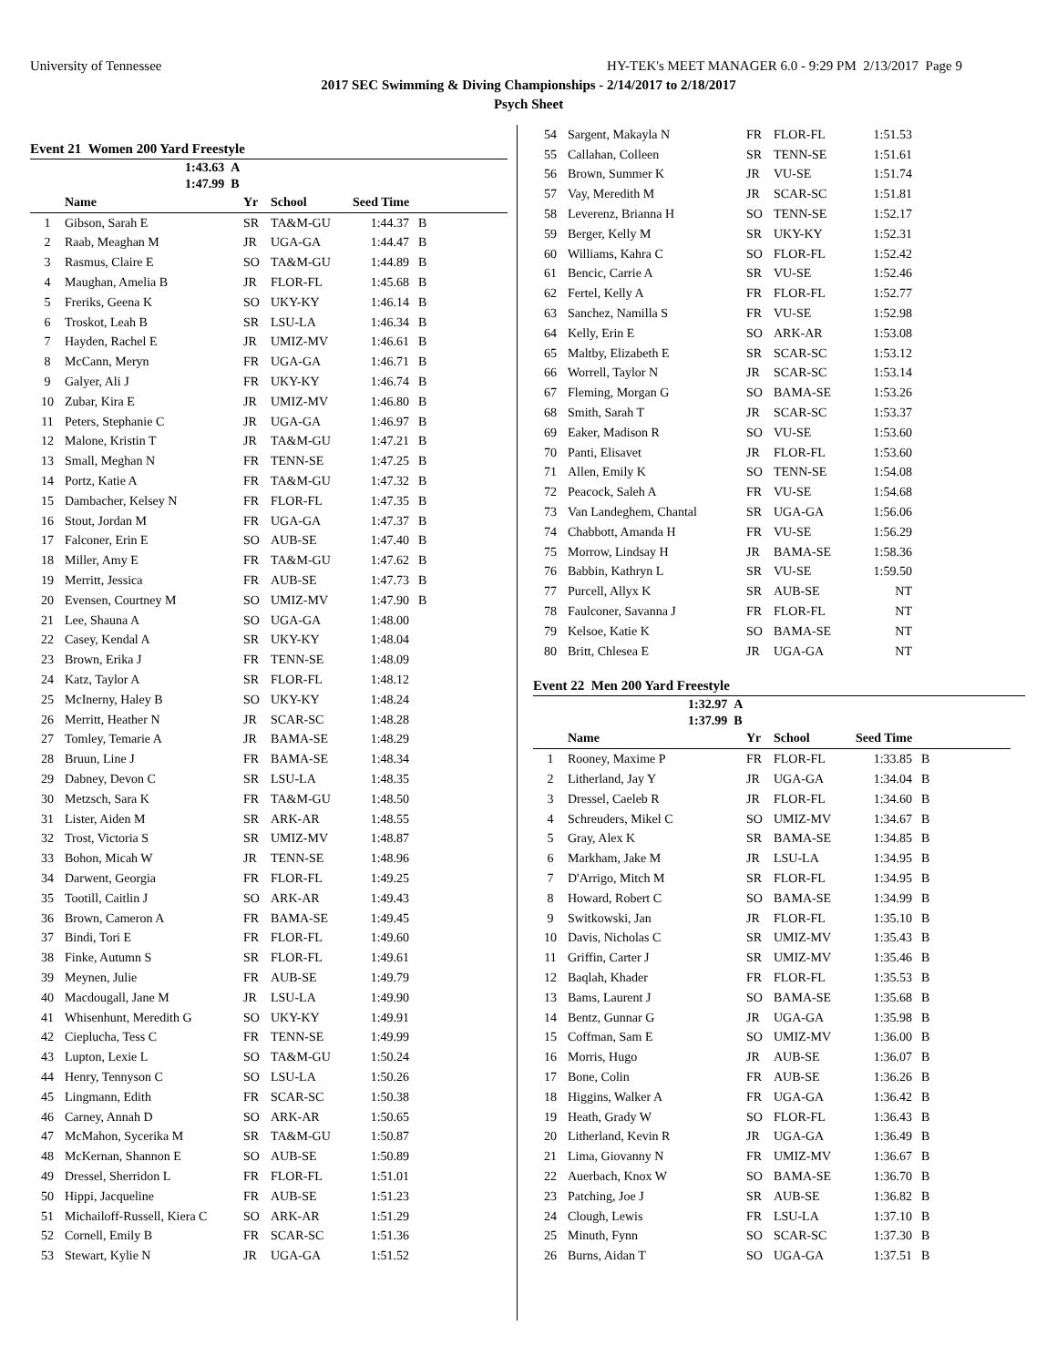University of Tennessee HY-TEK's MEET MANAGER 6.0 - 9:29 PM 2/13/2017 Page 9
2017 SEC Swimming & Diving Championships - 2/14/2017 to 2/18/2017
Psych Sheet
Event 21 Women 200 Yard Freestyle
1:43.63 A
1:47.99 B
| | Name | Yr | School | Seed Time | |
| --- | --- | --- | --- | --- | --- |
| 1 | Gibson, Sarah E | SR | TA&M-GU | 1:44.37 | B |
| 2 | Raab, Meaghan M | JR | UGA-GA | 1:44.47 | B |
| 3 | Rasmus, Claire E | SO | TA&M-GU | 1:44.89 | B |
| 4 | Maughan, Amelia B | JR | FLOR-FL | 1:45.68 | B |
| 5 | Freriks, Geena K | SO | UKY-KY | 1:46.14 | B |
| 6 | Troskot, Leah B | SR | LSU-LA | 1:46.34 | B |
| 7 | Hayden, Rachel E | JR | UMIZ-MV | 1:46.61 | B |
| 8 | McCann, Meryn | FR | UGA-GA | 1:46.71 | B |
| 9 | Galyer, Ali J | FR | UKY-KY | 1:46.74 | B |
| 10 | Zubar, Kira E | JR | UMIZ-MV | 1:46.80 | B |
| 11 | Peters, Stephanie C | JR | UGA-GA | 1:46.97 | B |
| 12 | Malone, Kristin T | JR | TA&M-GU | 1:47.21 | B |
| 13 | Small, Meghan N | FR | TENN-SE | 1:47.25 | B |
| 14 | Portz, Katie A | FR | TA&M-GU | 1:47.32 | B |
| 15 | Dambacher, Kelsey N | FR | FLOR-FL | 1:47.35 | B |
| 16 | Stout, Jordan M | FR | UGA-GA | 1:47.37 | B |
| 17 | Falconer, Erin E | SO | AUB-SE | 1:47.40 | B |
| 18 | Miller, Amy E | FR | TA&M-GU | 1:47.62 | B |
| 19 | Merritt, Jessica | FR | AUB-SE | 1:47.73 | B |
| 20 | Evensen, Courtney M | SO | UMIZ-MV | 1:47.90 | B |
| 21 | Lee, Shauna A | SO | UGA-GA | 1:48.00 | |
| 22 | Casey, Kendal A | SR | UKY-KY | 1:48.04 | |
| 23 | Brown, Erika J | FR | TENN-SE | 1:48.09 | |
| 24 | Katz, Taylor A | SR | FLOR-FL | 1:48.12 | |
| 25 | McInerny, Haley B | SO | UKY-KY | 1:48.24 | |
| 26 | Merritt, Heather N | JR | SCAR-SC | 1:48.28 | |
| 27 | Tomley, Temarie A | JR | BAMA-SE | 1:48.29 | |
| 28 | Bruun, Line J | FR | BAMA-SE | 1:48.34 | |
| 29 | Dabney, Devon C | SR | LSU-LA | 1:48.35 | |
| 30 | Metzsch, Sara K | FR | TA&M-GU | 1:48.50 | |
| 31 | Lister, Aiden M | SR | ARK-AR | 1:48.55 | |
| 32 | Trost, Victoria S | SR | UMIZ-MV | 1:48.87 | |
| 33 | Bohon, Micah W | JR | TENN-SE | 1:48.96 | |
| 34 | Darwent, Georgia | FR | FLOR-FL | 1:49.25 | |
| 35 | Tootill, Caitlin J | SO | ARK-AR | 1:49.43 | |
| 36 | Brown, Cameron A | FR | BAMA-SE | 1:49.45 | |
| 37 | Bindi, Tori E | FR | FLOR-FL | 1:49.60 | |
| 38 | Finke, Autumn S | SR | FLOR-FL | 1:49.61 | |
| 39 | Meynen, Julie | FR | AUB-SE | 1:49.79 | |
| 40 | Macdougall, Jane M | JR | LSU-LA | 1:49.90 | |
| 41 | Whisenhunt, Meredith G | SO | UKY-KY | 1:49.91 | |
| 42 | Cieplucha, Tess C | FR | TENN-SE | 1:49.99 | |
| 43 | Lupton, Lexie L | SO | TA&M-GU | 1:50.24 | |
| 44 | Henry, Tennyson C | SO | LSU-LA | 1:50.26 | |
| 45 | Lingmann, Edith | FR | SCAR-SC | 1:50.38 | |
| 46 | Carney, Annah D | SO | ARK-AR | 1:50.65 | |
| 47 | McMahon, Sycerika M | SR | TA&M-GU | 1:50.87 | |
| 48 | McKernan, Shannon E | SO | AUB-SE | 1:50.89 | |
| 49 | Dressel, Sherridon L | FR | FLOR-FL | 1:51.01 | |
| 50 | Hippi, Jacqueline | FR | AUB-SE | 1:51.23 | |
| 51 | Michailoff-Russell, Kiera C | SO | ARK-AR | 1:51.29 | |
| 52 | Cornell, Emily B | FR | SCAR-SC | 1:51.36 | |
| 53 | Stewart, Kylie N | JR | UGA-GA | 1:51.52 | |
| 54 | Sargent, Makayla N | FR | FLOR-FL | 1:51.53 | |
| 55 | Callahan, Colleen | SR | TENN-SE | 1:51.61 | |
| 56 | Brown, Summer K | JR | VU-SE | 1:51.74 | |
| 57 | Vay, Meredith M | JR | SCAR-SC | 1:51.81 | |
| 58 | Leverenz, Brianna H | SO | TENN-SE | 1:52.17 | |
| 59 | Berger, Kelly M | SR | UKY-KY | 1:52.31 | |
| 60 | Williams, Kahra C | SO | FLOR-FL | 1:52.42 | |
| 61 | Bencic, Carrie A | SR | VU-SE | 1:52.46 | |
| 62 | Fertel, Kelly A | FR | FLOR-FL | 1:52.77 | |
| 63 | Sanchez, Namilla S | FR | VU-SE | 1:52.98 | |
| 64 | Kelly, Erin E | SO | ARK-AR | 1:53.08 | |
| 65 | Maltby, Elizabeth E | SR | SCAR-SC | 1:53.12 | |
| 66 | Worrell, Taylor N | JR | SCAR-SC | 1:53.14 | |
| 67 | Fleming, Morgan G | SO | BAMA-SE | 1:53.26 | |
| 68 | Smith, Sarah T | JR | SCAR-SC | 1:53.37 | |
| 69 | Eaker, Madison R | SO | VU-SE | 1:53.60 | |
| 70 | Panti, Elisavet | JR | FLOR-FL | 1:53.60 | |
| 71 | Allen, Emily K | SO | TENN-SE | 1:54.08 | |
| 72 | Peacock, Saleh A | FR | VU-SE | 1:54.68 | |
| 73 | Van Landeghem, Chantal | SR | UGA-GA | 1:56.06 | |
| 74 | Chabbott, Amanda H | FR | VU-SE | 1:56.29 | |
| 75 | Morrow, Lindsay H | JR | BAMA-SE | 1:58.36 | |
| 76 | Babbin, Kathryn L | SR | VU-SE | 1:59.50 | |
| 77 | Purcell, Allyx K | SR | AUB-SE | NT | |
| 78 | Faulconer, Savanna J | FR | FLOR-FL | NT | |
| 79 | Kelsoe, Katie K | SO | BAMA-SE | NT | |
| 80 | Britt, Chlesea E | JR | UGA-GA | NT | |
Event 22 Men 200 Yard Freestyle
1:32.97 A
1:37.99 B
| | Name | Yr | School | Seed Time | |
| --- | --- | --- | --- | --- | --- |
| 1 | Rooney, Maxime P | FR | FLOR-FL | 1:33.85 | B |
| 2 | Litherland, Jay Y | JR | UGA-GA | 1:34.04 | B |
| 3 | Dressel, Caeleb R | JR | FLOR-FL | 1:34.60 | B |
| 4 | Schreuders, Mikel C | SO | UMIZ-MV | 1:34.67 | B |
| 5 | Gray, Alex K | SR | BAMA-SE | 1:34.85 | B |
| 6 | Markham, Jake M | JR | LSU-LA | 1:34.95 | B |
| 7 | D'Arrigo, Mitch M | SR | FLOR-FL | 1:34.95 | B |
| 8 | Howard, Robert C | SO | BAMA-SE | 1:34.99 | B |
| 9 | Switkowski, Jan | JR | FLOR-FL | 1:35.10 | B |
| 10 | Davis, Nicholas C | SR | UMIZ-MV | 1:35.43 | B |
| 11 | Griffin, Carter J | SR | UMIZ-MV | 1:35.46 | B |
| 12 | Baqlah, Khader | FR | FLOR-FL | 1:35.53 | B |
| 13 | Bams, Laurent J | SO | BAMA-SE | 1:35.68 | B |
| 14 | Bentz, Gunnar G | JR | UGA-GA | 1:35.98 | B |
| 15 | Coffman, Sam E | SO | UMIZ-MV | 1:36.00 | B |
| 16 | Morris, Hugo | JR | AUB-SE | 1:36.07 | B |
| 17 | Bone, Colin | FR | AUB-SE | 1:36.26 | B |
| 18 | Higgins, Walker A | FR | UGA-GA | 1:36.42 | B |
| 19 | Heath, Grady W | SO | FLOR-FL | 1:36.43 | B |
| 20 | Litherland, Kevin R | JR | UGA-GA | 1:36.49 | B |
| 21 | Lima, Giovanny N | FR | UMIZ-MV | 1:36.67 | B |
| 22 | Auerbach, Knox W | SO | BAMA-SE | 1:36.70 | B |
| 23 | Patching, Joe J | SR | AUB-SE | 1:36.82 | B |
| 24 | Clough, Lewis | FR | LSU-LA | 1:37.10 | B |
| 25 | Minuth, Fynn | SO | SCAR-SC | 1:37.30 | B |
| 26 | Burns, Aidan T | SO | UGA-GA | 1:37.51 | B |